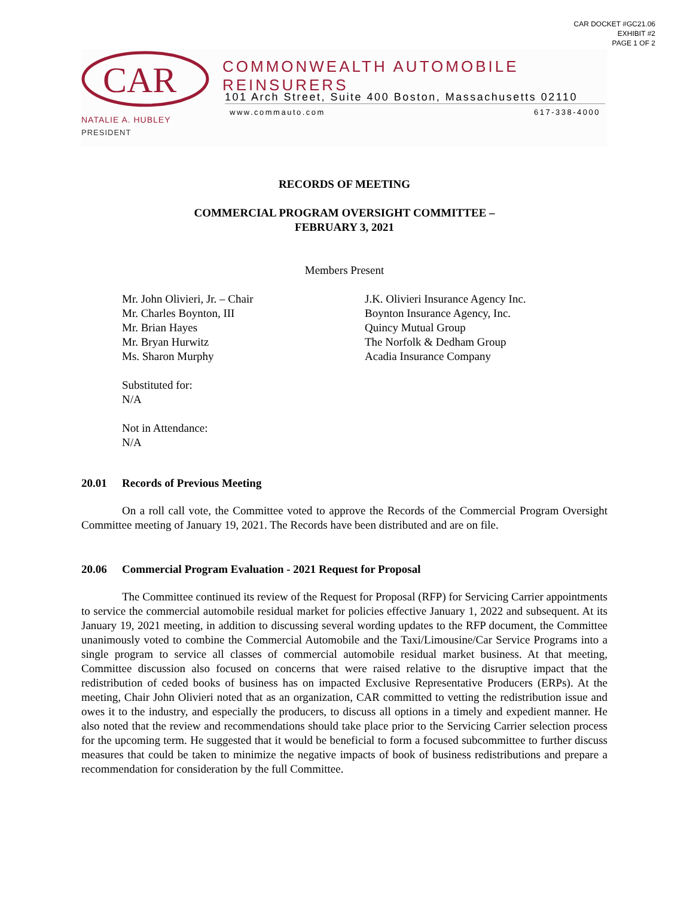CAR DOCKET #GC21.06
EXHIBIT #2
PAGE 1 OF 2
CAR
NATALIE A. HUBLEY
PRESIDENT
COMMONWEALTH AUTOMOBILE REINSURERS
101 Arch Street, Suite 400 Boston, Massachusetts 02110
www.commauto.com 617-338-4000
RECORDS OF MEETING
COMMERCIAL PROGRAM OVERSIGHT COMMITTEE –
FEBRUARY 3, 2021
Members Present
Mr. John Olivieri, Jr. – Chair
Mr. Charles Boynton, III
Mr. Brian Hayes
Mr. Bryan Hurwitz
Ms. Sharon Murphy
J.K. Olivieri Insurance Agency Inc.
Boynton Insurance Agency, Inc.
Quincy Mutual Group
The Norfolk & Dedham Group
Acadia Insurance Company
Substituted for:
N/A
Not in Attendance:
N/A
20.01 Records of Previous Meeting
On a roll call vote, the Committee voted to approve the Records of the Commercial Program Oversight Committee meeting of January 19, 2021. The Records have been distributed and are on file.
20.06 Commercial Program Evaluation - 2021 Request for Proposal
The Committee continued its review of the Request for Proposal (RFP) for Servicing Carrier appointments to service the commercial automobile residual market for policies effective January 1, 2022 and subsequent. At its January 19, 2021 meeting, in addition to discussing several wording updates to the RFP document, the Committee unanimously voted to combine the Commercial Automobile and the Taxi/Limousine/Car Service Programs into a single program to service all classes of commercial automobile residual market business. At that meeting, Committee discussion also focused on concerns that were raised relative to the disruptive impact that the redistribution of ceded books of business has on impacted Exclusive Representative Producers (ERPs). At the meeting, Chair John Olivieri noted that as an organization, CAR committed to vetting the redistribution issue and owes it to the industry, and especially the producers, to discuss all options in a timely and expedient manner. He also noted that the review and recommendations should take place prior to the Servicing Carrier selection process for the upcoming term. He suggested that it would be beneficial to form a focused subcommittee to further discuss measures that could be taken to minimize the negative impacts of book of business redistributions and prepare a recommendation for consideration by the full Committee.